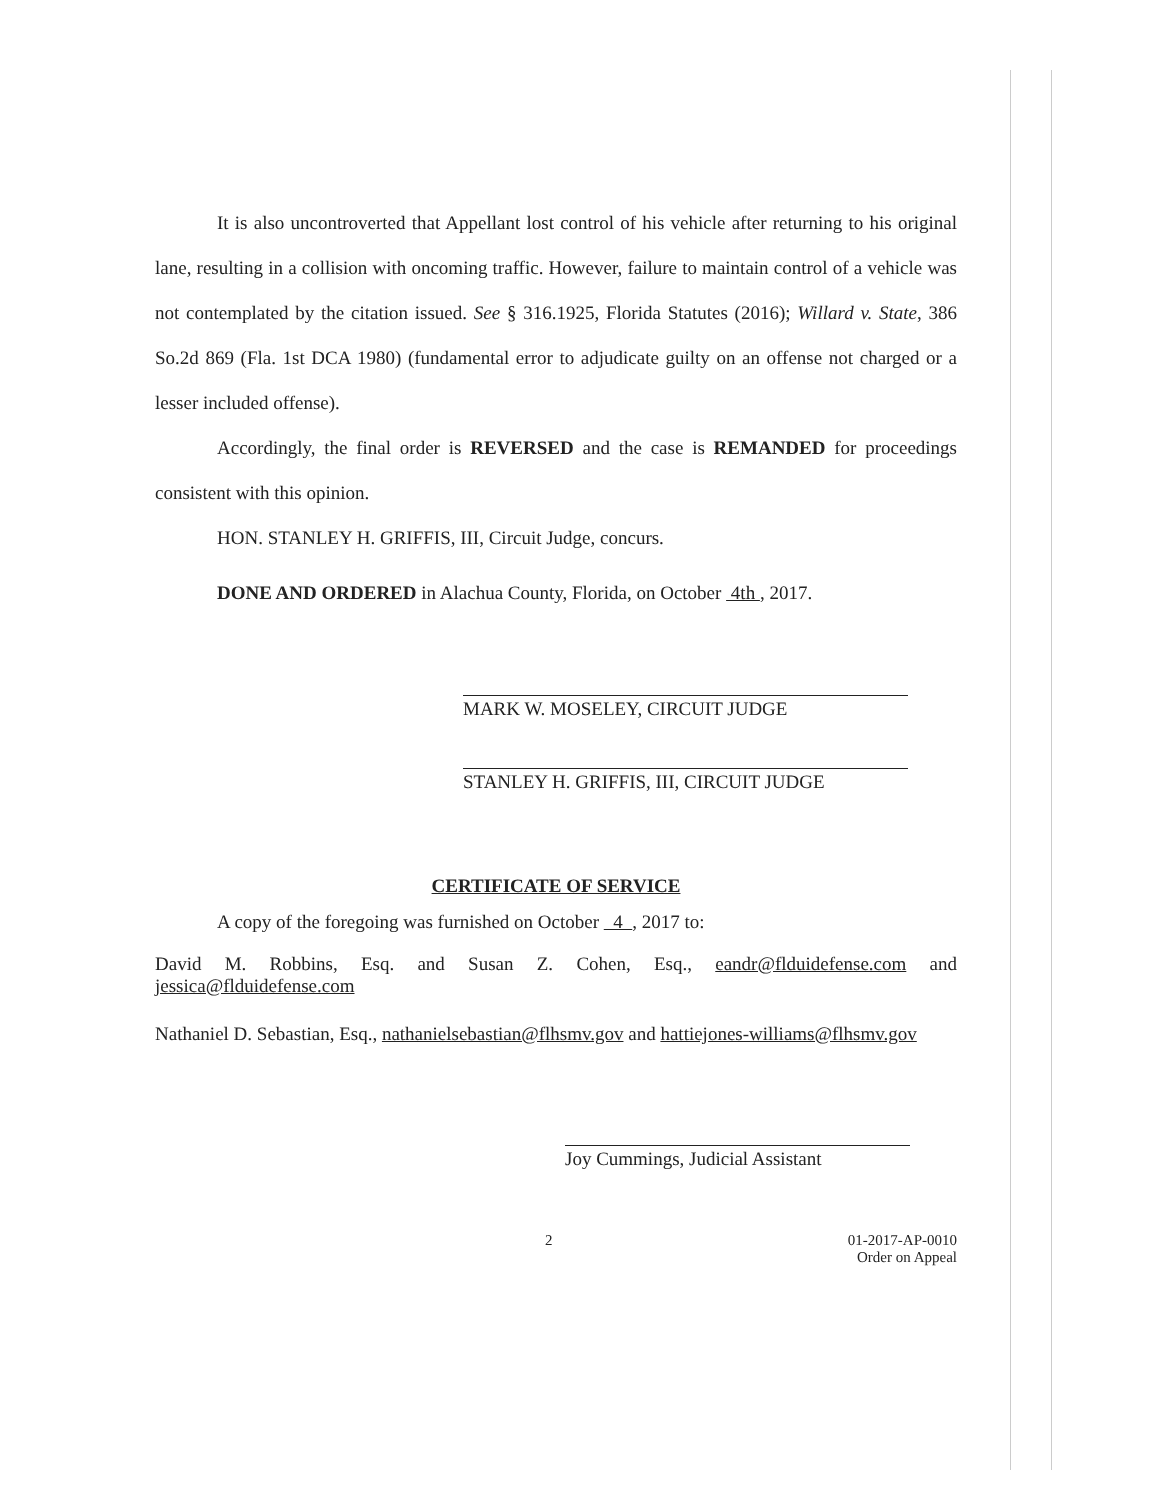It is also uncontroverted that Appellant lost control of his vehicle after returning to his original lane, resulting in a collision with oncoming traffic. However, failure to maintain control of a vehicle was not contemplated by the citation issued. See § 316.1925, Florida Statutes (2016); Willard v. State, 386 So.2d 869 (Fla. 1st DCA 1980) (fundamental error to adjudicate guilty on an offense not charged or a lesser included offense).
Accordingly, the final order is REVERSED and the case is REMANDED for proceedings consistent with this opinion.
HON. STANLEY H. GRIFFIS, III, Circuit Judge, concurs.
DONE AND ORDERED in Alachua County, Florida, on October 4th , 2017.
MARK W. MOSELEY, CIRCUIT JUDGE
STANLEY H. GRIFFIS, III, CIRCUIT JUDGE
CERTIFICATE OF SERVICE
A copy of the foregoing was furnished on October 4 , 2017 to:
David M. Robbins, Esq. and Susan Z. Cohen, Esq., eandr@flduidefense.com and jessica@flduidefense.com
Nathaniel D. Sebastian, Esq., nathanielsebastian@flhsmv.gov and hattiejones-williams@flhsmv.gov
Joy Cummings, Judicial Assistant
2 01-2017-AP-0010
Order on Appeal